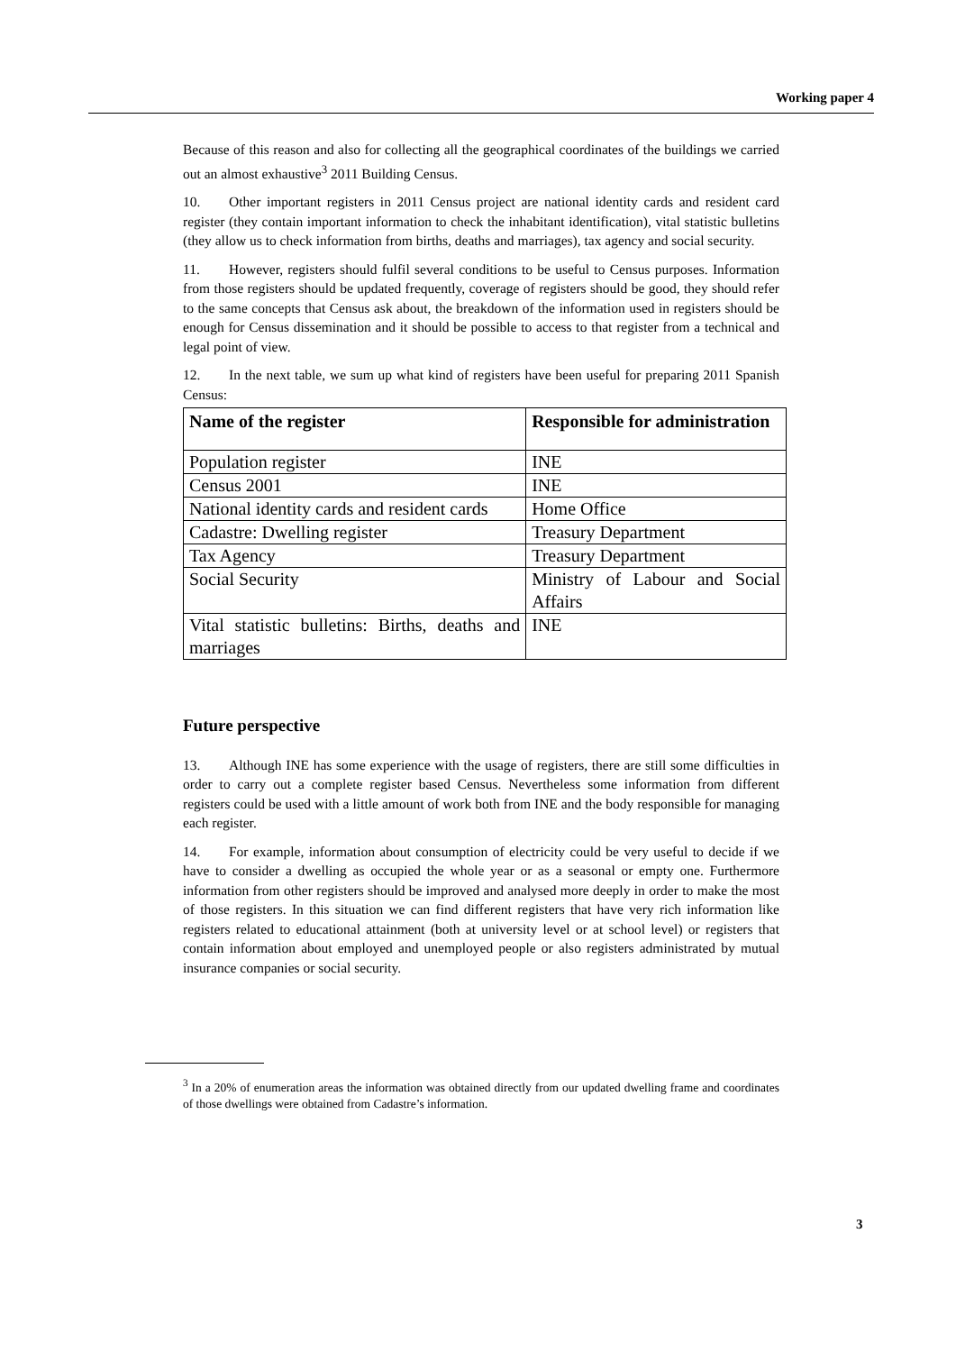Working paper 4
Because of this reason and also for collecting all the geographical coordinates of the buildings we carried out an almost exhaustive<sup>3</sup> 2011 Building Census.
10. Other important registers in 2011 Census project are national identity cards and resident card register (they contain important information to check the inhabitant identification), vital statistic bulletins (they allow us to check information from births, deaths and marriages), tax agency and social security.
11. However, registers should fulfil several conditions to be useful to Census purposes. Information from those registers should be updated frequently, coverage of registers should be good, they should refer to the same concepts that Census ask about, the breakdown of the information used in registers should be enough for Census dissemination and it should be possible to access to that register from a technical and legal point of view.
12. In the next table, we sum up what kind of registers have been useful for preparing 2011 Spanish Census:
| Name of the register | Responsible for administration |
| --- | --- |
| Population register | INE |
| Census 2001 | INE |
| National identity cards and resident cards | Home Office |
| Cadastre: Dwelling register | Treasury Department |
| Tax Agency | Treasury Department |
| Social Security | Ministry of Labour and Social Affairs |
| Vital statistic bulletins: Births, deaths and marriages | INE |
Future perspective
13. Although INE has some experience with the usage of registers, there are still some difficulties in order to carry out a complete register based Census. Nevertheless some information from different registers could be used with a little amount of work both from INE and the body responsible for managing each register.
14. For example, information about consumption of electricity could be very useful to decide if we have to consider a dwelling as occupied the whole year or as a seasonal or empty one. Furthermore information from other registers should be improved and analysed more deeply in order to make the most of those registers. In this situation we can find different registers that have very rich information like registers related to educational attainment (both at university level or at school level) or registers that contain information about employed and unemployed people or also registers administrated by mutual insurance companies or social security.
<sup>3</sup> In a 20% of enumeration areas the information was obtained directly from our updated dwelling frame and coordinates of those dwellings were obtained from Cadastre’s information.
3